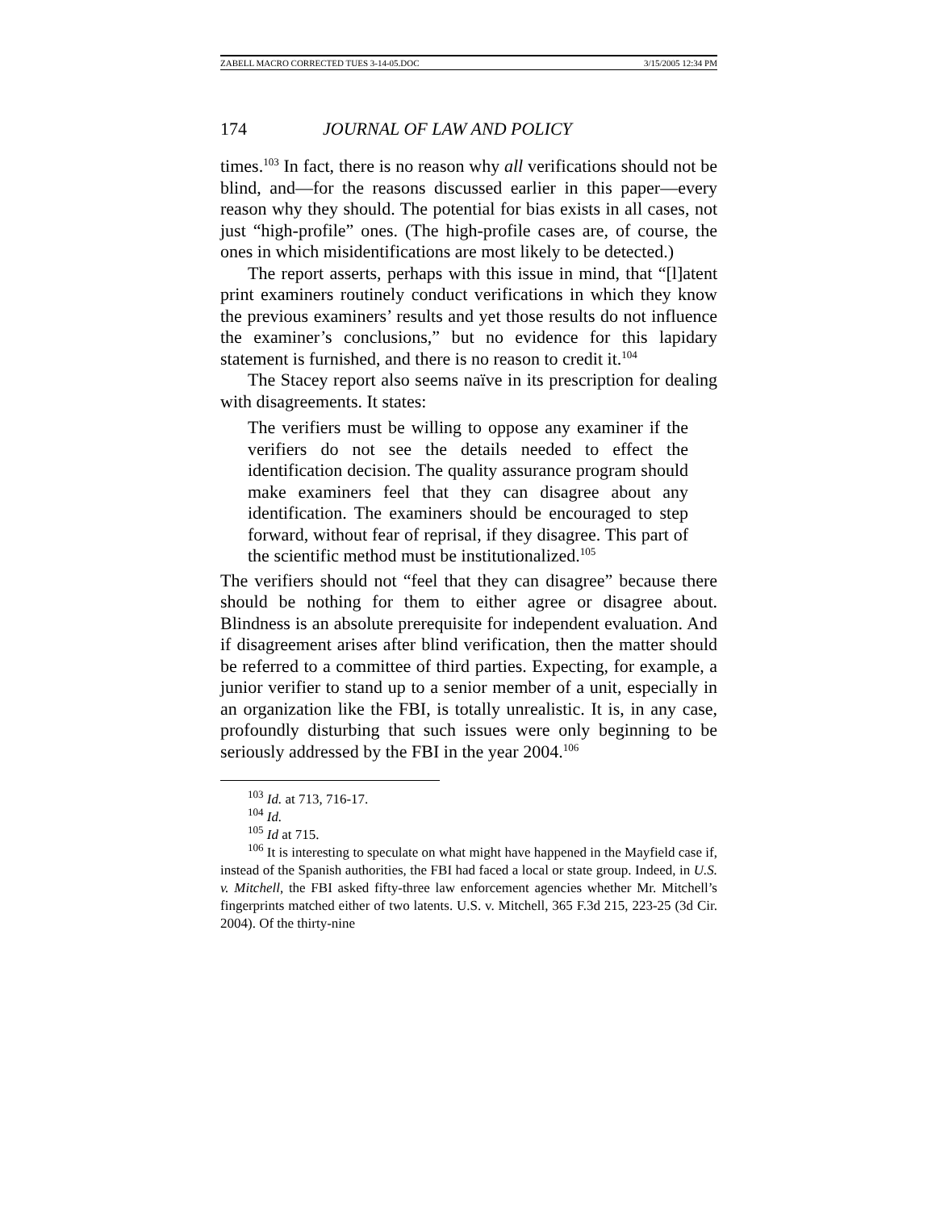ZABELL MACRO CORRECTED TUES 3-14-05.DOC 3/15/2005 12:34 PM
174 JOURNAL OF LAW AND POLICY
times.<sup>103</sup> In fact, there is no reason why all verifications should not be blind, and—for the reasons discussed earlier in this paper—every reason why they should. The potential for bias exists in all cases, not just “high-profile” ones. (The high-profile cases are, of course, the ones in which misidentifications are most likely to be detected.)
The report asserts, perhaps with this issue in mind, that “[l]atent print examiners routinely conduct verifications in which they know the previous examiners’ results and yet those results do not influence the examiner’s conclusions,” but no evidence for this lapidary statement is furnished, and there is no reason to credit it.<sup>104</sup>
The Stacey report also seems naïve in its prescription for dealing with disagreements. It states:
The verifiers must be willing to oppose any examiner if the verifiers do not see the details needed to effect the identification decision. The quality assurance program should make examiners feel that they can disagree about any identification. The examiners should be encouraged to step forward, without fear of reprisal, if they disagree. This part of the scientific method must be institutionalized.<sup>105</sup>
The verifiers should not “feel that they can disagree” because there should be nothing for them to either agree or disagree about. Blindness is an absolute prerequisite for independent evaluation. And if disagreement arises after blind verification, then the matter should be referred to a committee of third parties. Expecting, for example, a junior verifier to stand up to a senior member of a unit, especially in an organization like the FBI, is totally unrealistic. It is, in any case, profoundly disturbing that such issues were only beginning to be seriously addressed by the FBI in the year 2004.<sup>106</sup>
<sup>103</sup> Id. at 713, 716-17.
<sup>104</sup> Id.
<sup>105</sup> Id at 715.
<sup>106</sup> It is interesting to speculate on what might have happened in the Mayfield case if, instead of the Spanish authorities, the FBI had faced a local or state group. Indeed, in U.S. v. Mitchell, the FBI asked fifty-three law enforcement agencies whether Mr. Mitchell’s fingerprints matched either of two latents. U.S. v. Mitchell, 365 F.3d 215, 223-25 (3d Cir. 2004). Of the thirty-nine